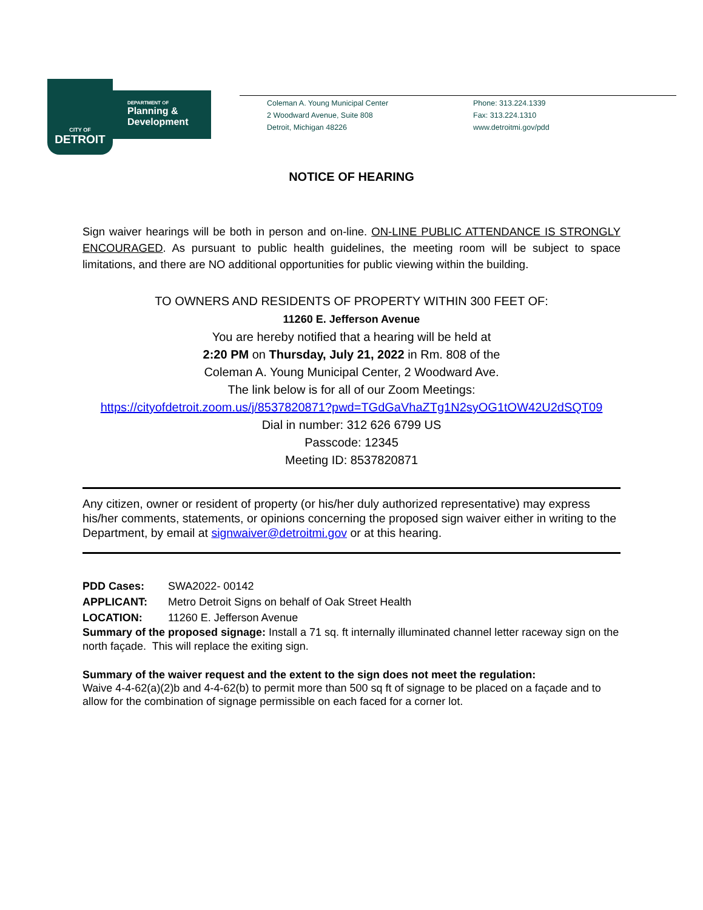CITY OF
DETROIT
DEPARTMENT OF
Planning &
Development
Coleman A. Young Municipal Center
2 Woodward Avenue, Suite 808
Detroit, Michigan 48226
Phone: 313.224.1339
Fax: 313.224.1310
www.detroitmi.gov/pdd
NOTICE OF HEARING
Sign waiver hearings will be both in person and on-line. ON-LINE PUBLIC ATTENDANCE IS STRONGLY ENCOURAGED. As pursuant to public health guidelines, the meeting room will be subject to space limitations, and there are NO additional opportunities for public viewing within the building.
TO OWNERS AND RESIDENTS OF PROPERTY WITHIN 300 FEET OF:
11260 E. Jefferson Avenue
You are hereby notified that a hearing will be held at
2:20 PM on Thursday, July 21, 2022 in Rm. 808 of the
Coleman A. Young Municipal Center, 2 Woodward Ave.
The link below is for all of our Zoom Meetings:
https://cityofdetroit.zoom.us/j/8537820871?pwd=TGdGaVhaZTg1N2syOG1tOW42U2dSQT09
Dial in number: 312 626 6799 US
Passcode: 12345
Meeting ID: 8537820871
Any citizen, owner or resident of property (or his/her duly authorized representative) may express his/her comments, statements, or opinions concerning the proposed sign waiver either in writing to the Department, by email at signwaiver@detroitmi.gov or at this hearing.
PDD Cases: SWA2022- 00142
APPLICANT: Metro Detroit Signs on behalf of Oak Street Health
LOCATION: 11260 E. Jefferson Avenue
Summary of the proposed signage: Install a 71 sq. ft internally illuminated channel letter raceway sign on the north façade. This will replace the exiting sign.
Summary of the waiver request and the extent to the sign does not meet the regulation:
Waive 4-4-62(a)(2)b and 4-4-62(b) to permit more than 500 sq ft of signage to be placed on a façade and to allow for the combination of signage permissible on each faced for a corner lot.